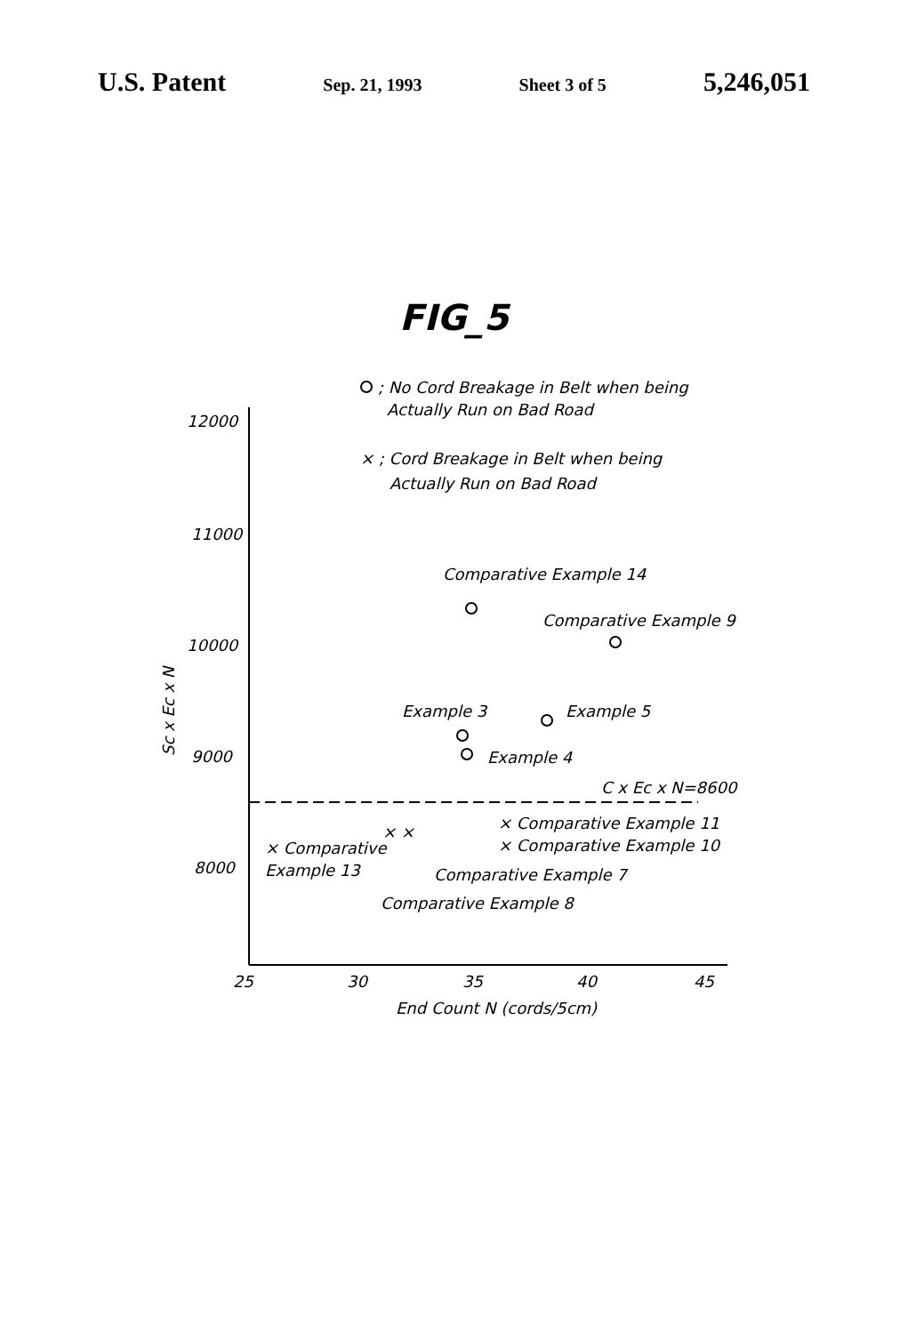U.S. Patent Sep. 21, 1993 Sheet 3 of 5 5,246,051
FIG_5
12000
11000
10000
9000
8000
25
30
35
40
45
End Count N (cords/5cm)
Sc x Ec x N
; No Cord Breakage in Belt when being
Actually Run on Bad Road
× ; Cord Breakage in Belt when being
Actually Run on Bad Road
Comparative Example 14
Comparative Example 9
Example 3
Example 5
Example 4
C x Ec x N=8600
× Comparative Example 11
× Comparative Example 10
× Comparative
Example 13
× ×
Comparative Example 7
Comparative Example 8